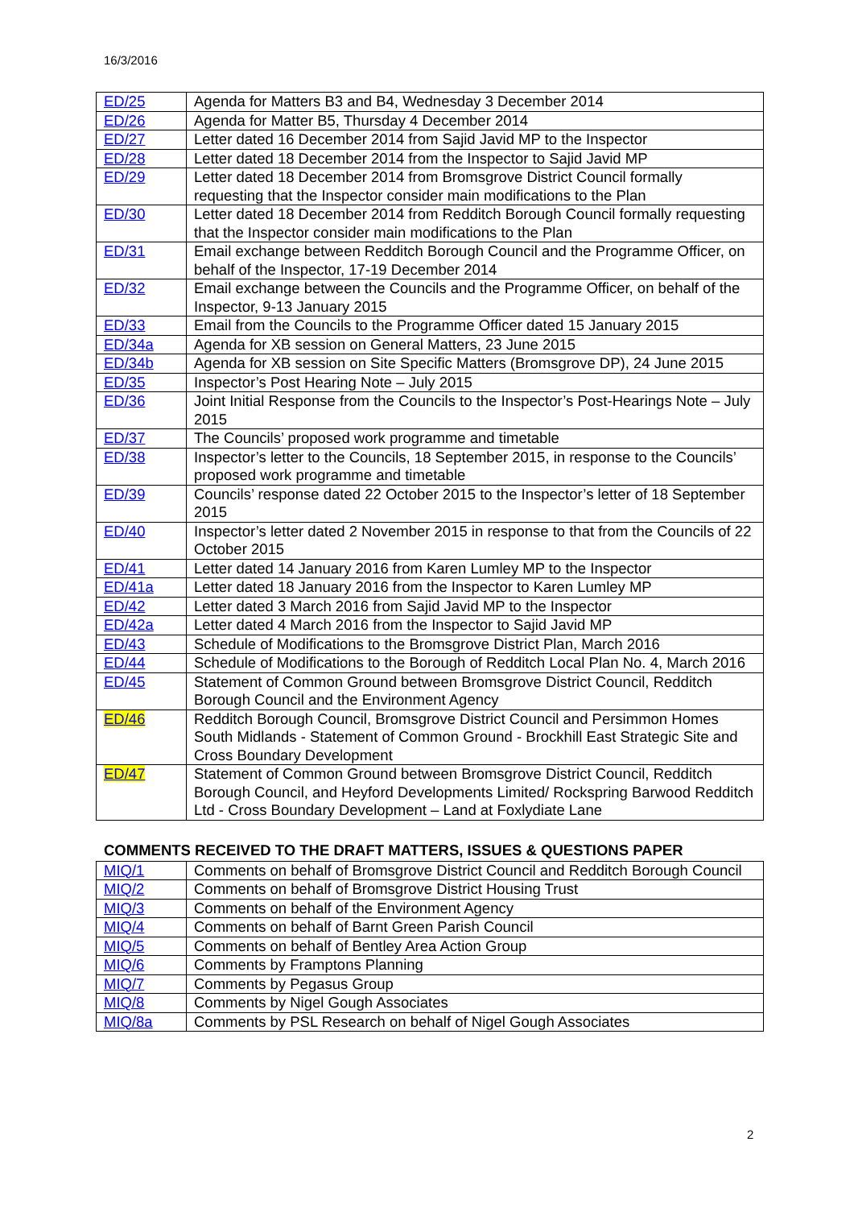16/3/2016
| ED/25 | Agenda for Matters B3 and B4, Wednesday 3 December 2014 |
| ED/26 | Agenda for Matter B5, Thursday 4 December 2014 |
| ED/27 | Letter dated 16 December 2014 from Sajid Javid MP to the Inspector |
| ED/28 | Letter dated 18 December 2014 from the Inspector to Sajid Javid MP |
| ED/29 | Letter dated 18 December 2014 from Bromsgrove District Council formally requesting that the Inspector consider main modifications to the Plan |
| ED/30 | Letter dated 18 December 2014 from Redditch Borough Council formally requesting that the Inspector consider main modifications to the Plan |
| ED/31 | Email exchange between Redditch Borough Council and the Programme Officer, on behalf of the Inspector, 17-19 December 2014 |
| ED/32 | Email exchange between the Councils and the Programme Officer, on behalf of the Inspector, 9-13 January 2015 |
| ED/33 | Email from the Councils to the Programme Officer dated 15 January 2015 |
| ED/34a | Agenda for XB session on General Matters, 23 June 2015 |
| ED/34b | Agenda for XB session on Site Specific Matters (Bromsgrove DP), 24 June 2015 |
| ED/35 | Inspector’s Post Hearing Note – July 2015 |
| ED/36 | Joint Initial Response from the Councils to the Inspector’s Post-Hearings Note – July 2015 |
| ED/37 | The Councils’ proposed work programme and timetable |
| ED/38 | Inspector’s letter to the Councils, 18 September 2015, in response to the Councils’ proposed work programme and timetable |
| ED/39 | Councils’ response dated 22 October 2015 to the Inspector’s letter of 18 September 2015 |
| ED/40 | Inspector’s letter dated 2 November 2015 in response to that from the Councils of 22 October 2015 |
| ED/41 | Letter dated 14 January 2016 from Karen Lumley MP to the Inspector |
| ED/41a | Letter dated 18 January 2016 from the Inspector to Karen Lumley MP |
| ED/42 | Letter dated 3 March 2016 from Sajid Javid MP to the Inspector |
| ED/42a | Letter dated 4 March 2016 from the Inspector to Sajid Javid MP |
| ED/43 | Schedule of Modifications to the Bromsgrove District Plan, March 2016 |
| ED/44 | Schedule of Modifications to the Borough of Redditch Local Plan No. 4, March 2016 |
| ED/45 | Statement of Common Ground between Bromsgrove District Council, Redditch Borough Council and the Environment Agency |
| ED/46 | Redditch Borough Council, Bromsgrove District Council and Persimmon Homes South Midlands - Statement of Common Ground - Brockhill East Strategic Site and Cross Boundary Development |
| ED/47 | Statement of Common Ground between Bromsgrove District Council, Redditch Borough Council, and Heyford Developments Limited/ Rockspring Barwood Redditch Ltd - Cross Boundary Development – Land at Foxlydiate Lane |
COMMENTS RECEIVED TO THE DRAFT MATTERS, ISSUES & QUESTIONS PAPER
| MIQ/1 | Comments on behalf of Bromsgrove District Council and Redditch Borough Council |
| MIQ/2 | Comments on behalf of Bromsgrove District Housing Trust |
| MIQ/3 | Comments on behalf of the Environment Agency |
| MIQ/4 | Comments on behalf of Barnt Green Parish Council |
| MIQ/5 | Comments on behalf of Bentley Area Action Group |
| MIQ/6 | Comments by Framptons Planning |
| MIQ/7 | Comments by Pegasus Group |
| MIQ/8 | Comments by Nigel Gough Associates |
| MIQ/8a | Comments by PSL Research on behalf of Nigel Gough Associates |
2